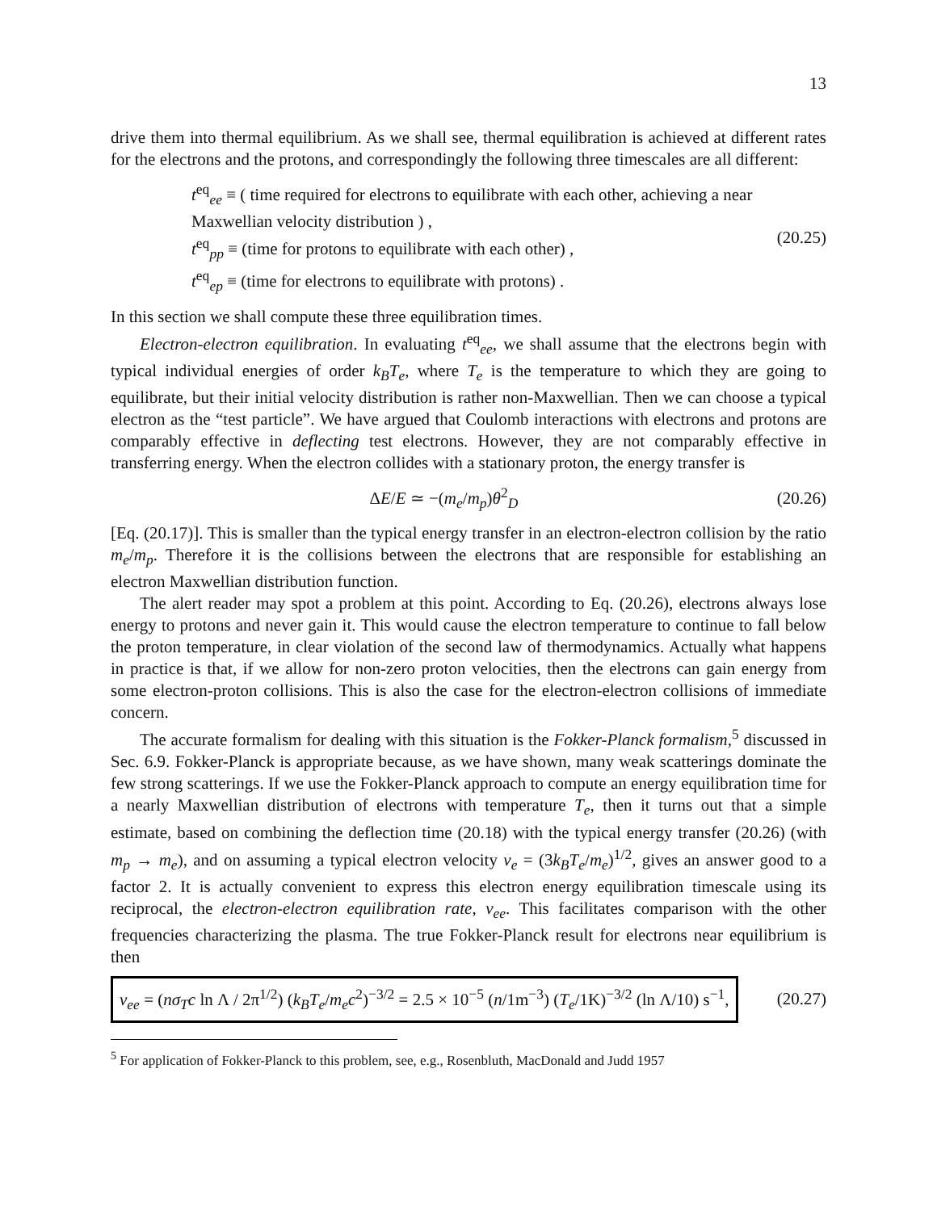13
drive them into thermal equilibrium. As we shall see, thermal equilibration is achieved at different rates for the electrons and the protons, and correspondingly the following three timescales are all different:
t<sup>eq</sup><sub>ee</sub> ≡ ( time required for electrons to equilibrate with each other, achieving a near Maxwellian velocity distribution ) ,
t<sup>eq</sup><sub>pp</sub> ≡ (time for protons to equilibrate with each other) ,
t<sup>eq</sup><sub>ep</sub> ≡ (time for electrons to equilibrate with protons) .
(20.25)
In this section we shall compute these three equilibration times.
Electron-electron equilibration. In evaluating t<sup>eq</sup><sub>ee</sub>, we shall assume that the electrons begin with typical individual energies of order k<sub>B</sub>T<sub>e</sub>, where T<sub>e</sub> is the temperature to which they are going to equilibrate, but their initial velocity distribution is rather non-Maxwellian. Then we can choose a typical electron as the “test particle”. We have argued that Coulomb interactions with electrons and protons are comparably effective in deflecting test electrons. However, they are not comparably effective in transferring energy. When the electron collides with a stationary proton, the energy transfer is
ΔE/E ≃ −(m<sub>e</sub>/m<sub>p</sub>)θ<sup>2</sup><sub>D</sub> (20.26)
[Eq. (20.17)]. This is smaller than the typical energy transfer in an electron-electron collision by the ratio m<sub>e</sub>/m<sub>p</sub>. Therefore it is the collisions between the electrons that are responsible for establishing an electron Maxwellian distribution function.
The alert reader may spot a problem at this point. According to Eq. (20.26), electrons always lose energy to protons and never gain it. This would cause the electron temperature to continue to fall below the proton temperature, in clear violation of the second law of thermodynamics. Actually what happens in practice is that, if we allow for non-zero proton velocities, then the electrons can gain energy from some electron-proton collisions. This is also the case for the electron-electron collisions of immediate concern.
The accurate formalism for dealing with this situation is the Fokker-Planck formalism,<sup>5</sup> discussed in Sec. 6.9. Fokker-Planck is appropriate because, as we have shown, many weak scatterings dominate the few strong scatterings. If we use the Fokker-Planck approach to compute an energy equilibration time for a nearly Maxwellian distribution of electrons with temperature T<sub>e</sub>, then it turns out that a simple estimate, based on combining the deflection time (20.18) with the typical energy transfer (20.26) (with m<sub>p</sub> → m<sub>e</sub>), and on assuming a typical electron velocity v<sub>e</sub> = (3k<sub>B</sub>T<sub>e</sub>/m<sub>e</sub>)<sup>1/2</sup>, gives an answer good to a factor 2. It is actually convenient to express this electron energy equilibration timescale using its reciprocal, the electron-electron equilibration rate, ν<sub>ee</sub>. This facilitates comparison with the other frequencies characterizing the plasma. The true Fokker-Planck result for electrons near equilibrium is then
ν<sub>ee</sub> = (nσ<sub>T</sub>c ln Λ / 2π<sup>1/2</sup>) (k<sub>B</sub>T<sub>e</sub>/m<sub>e</sub>c<sup>2</sup>)<sup>−3/2</sup> = 2.5 × 10<sup>−5</sup> (n/1m<sup>−3</sup>) (T<sub>e</sub>/1K)<sup>−3/2</sup> (ln Λ/10) s<sup>−1</sup>,
(20.27)
<sup>5</sup> For application of Fokker-Planck to this problem, see, e.g., Rosenbluth, MacDonald and Judd 1957